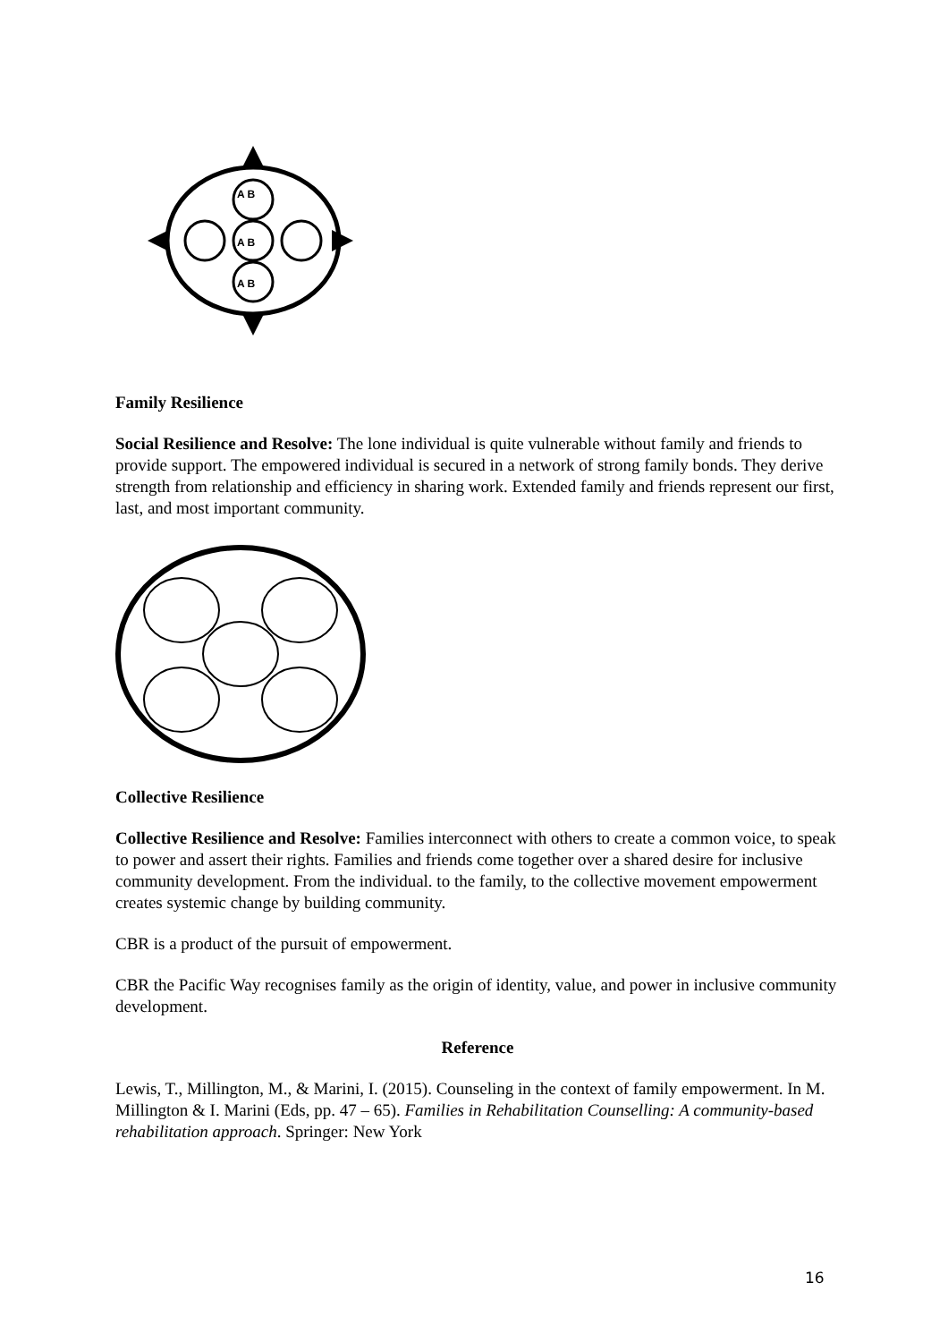A B
A B
A B
Family Resilience
Social Resilience and Resolve: The lone individual is quite vulnerable without family and friends to provide support. The empowered individual is secured in a network of strong family bonds. They derive strength from relationship and efficiency in sharing work. Extended family and friends represent our first, last, and most important community.
Collective Resilience
Collective Resilience and Resolve: Families interconnect with others to create a common voice, to speak to power and assert their rights. Families and friends come together over a shared desire for inclusive community development. From the individual. to the family, to the collective movement empowerment creates systemic change by building community.
CBR is a product of the pursuit of empowerment.
CBR the Pacific Way recognises family as the origin of identity, value, and power in inclusive community development.
Reference
Lewis, T., Millington, M., & Marini, I. (2015). Counseling in the context of family empowerment. In M. Millington & I. Marini (Eds, pp. 47 – 65). Families in Rehabilitation Counselling: A community-based rehabilitation approach. Springer: New York
16